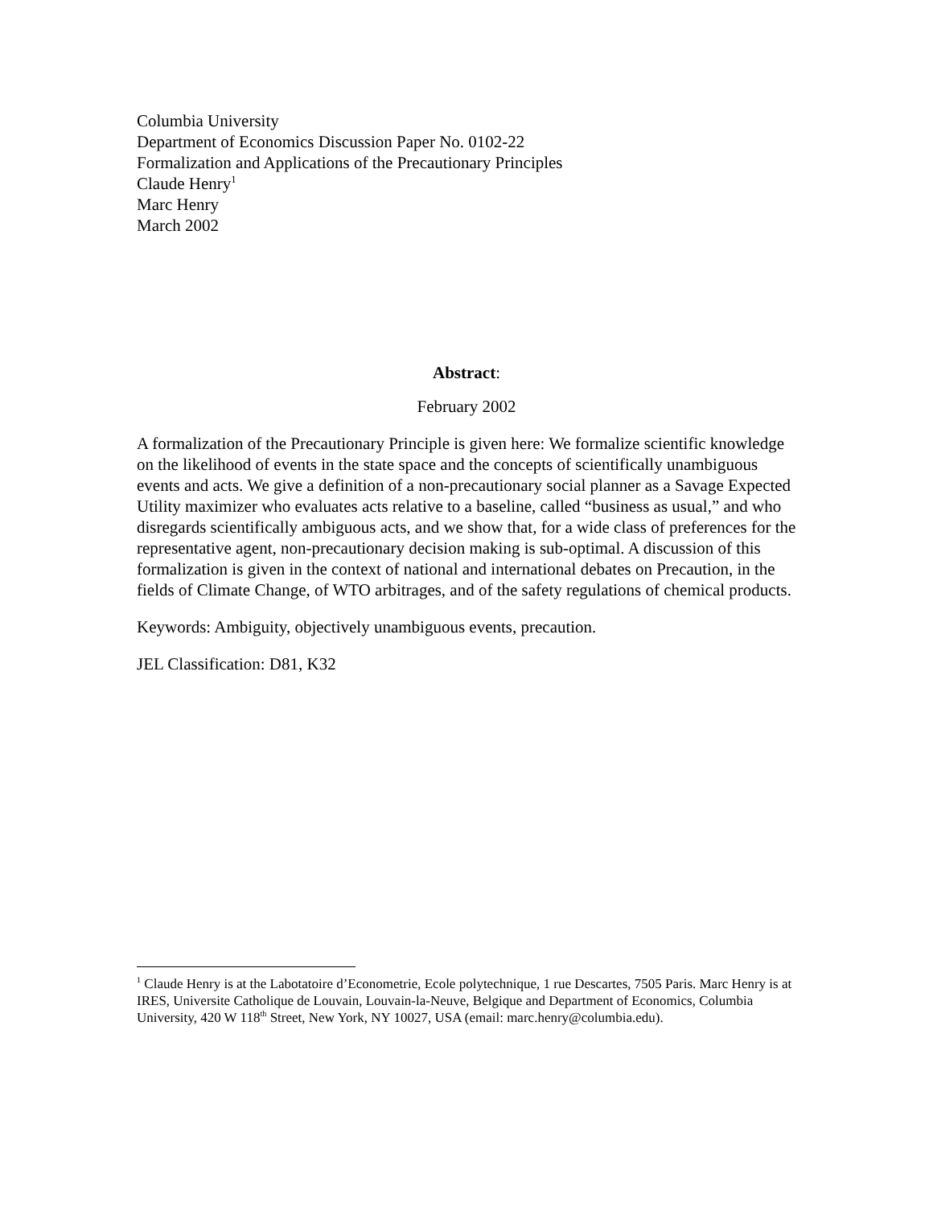Columbia University
Department of Economics Discussion Paper No. 0102-22
Formalization and Applications of the Precautionary Principles
Claude Henry<sup>1</sup>
Marc Henry
March 2002
Abstract:
February 2002
A formalization of the Precautionary Principle is given here: We formalize scientific knowledge on the likelihood of events in the state space and the concepts of scientifically unambiguous events and acts. We give a definition of a non-precautionary social planner as a Savage Expected Utility maximizer who evaluates acts relative to a baseline, called “business as usual,” and who disregards scientifically ambiguous acts, and we show that, for a wide class of preferences for the representative agent, non-precautionary decision making is sub-optimal. A discussion of this formalization is given in the context of national and international debates on Precaution, in the fields of Climate Change, of WTO arbitrages, and of the safety regulations of chemical products.
Keywords: Ambiguity, objectively unambiguous events, precaution.
JEL Classification: D81, K32
<sup>1</sup> Claude Henry is at the Labotatoire d’Econometrie, Ecole polytechnique, 1 rue Descartes, 7505 Paris. Marc Henry is at IRES, Universite Catholique de Louvain, Louvain-la-Neuve, Belgique and Department of Economics, Columbia University, 420 W 118<sup>th</sup> Street, New York, NY 10027, USA (email: marc.henry@columbia.edu).